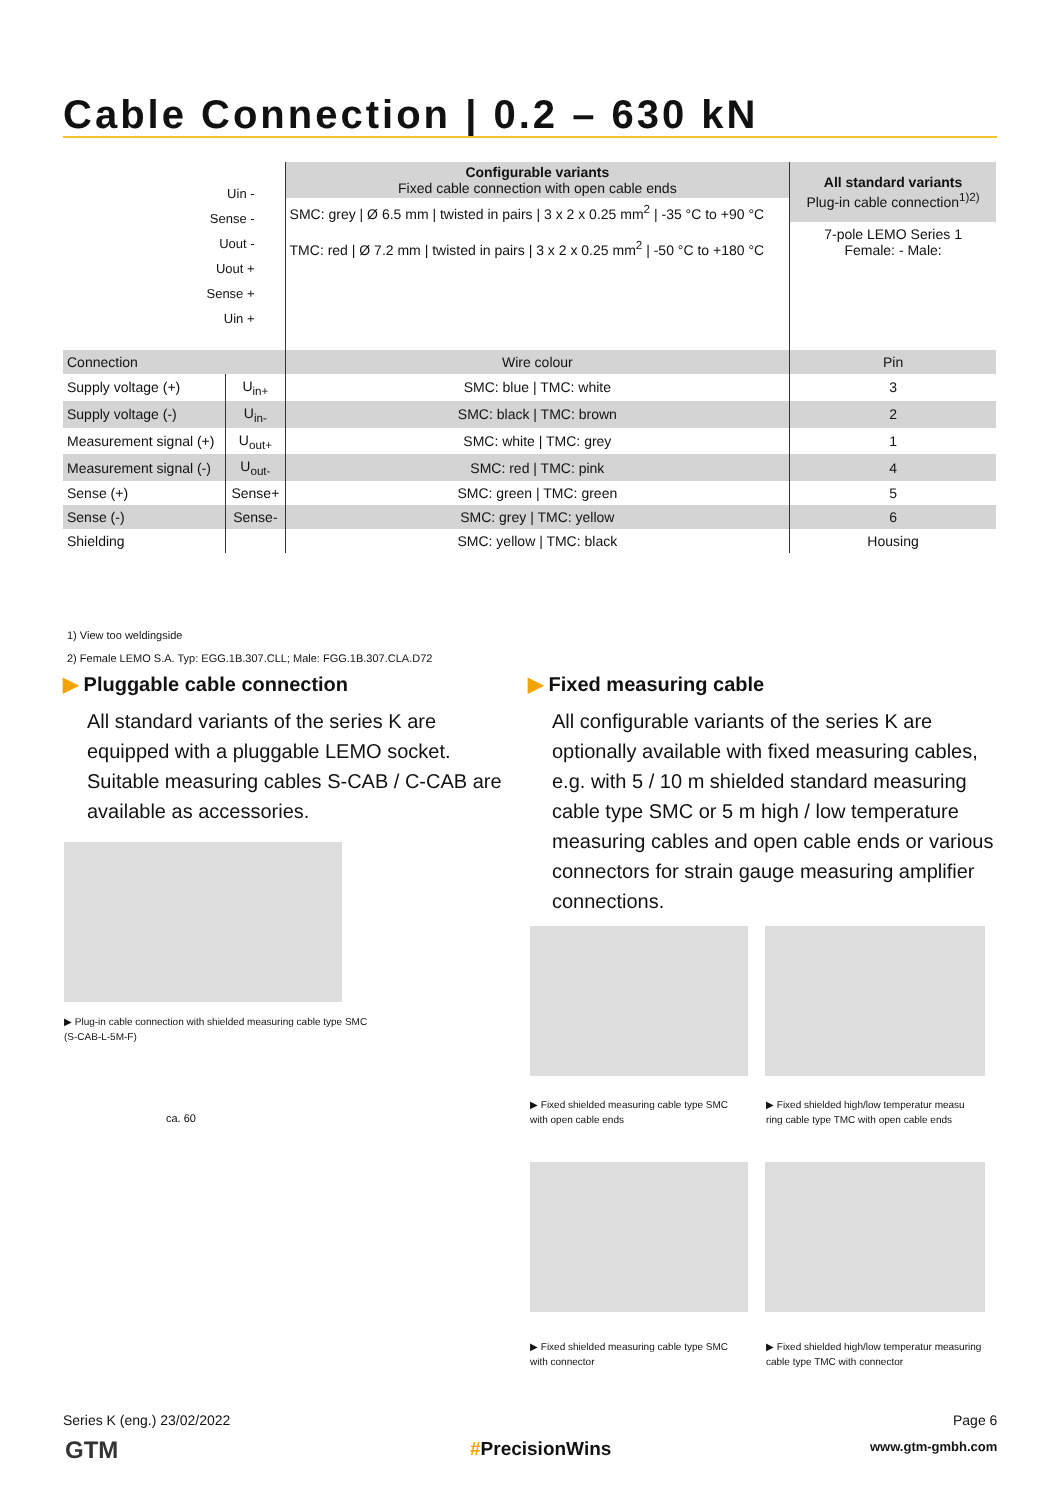Cable Connection | 0.2 – 630 kN
| Uin - Sense - Uout - Uout + Sense + Uin + | | Configurable variants Fixed cable connection with open cable ends SMC: grey / Ø 6.5 mm / twisted in pairs / 3 x 2 x 0.25 mm<sup>2</sup> / -35 °C to +90 °C TMC: red / Ø 7.2 mm / twisted in pairs / 3 x 2 x 0.25 mm<sup>2</sup> / -50 °C to +180 °C | All standard variants Plug-in cable connection<sup>1)2)</sup> 7-pole LEMO Series 1 Female: - Male: |
| Connection | | Wire colour | Pin |
| Supply voltage (+) | U<sub>in+</sub> | SMC: blue / TMC: white | 3 |
| Supply voltage (-) | U<sub>in-</sub> | SMC: black / TMC: brown | 2 |
| Measurement signal (+) | U<sub>out+</sub> | SMC: white / TMC: grey | 1 |
| Measurement signal (-) | U<sub>out-</sub> | SMC: red / TMC: pink | 4 |
| Sense (+) | Sense+ | SMC: green / TMC: green | 5 |
| Sense (-) | Sense- | SMC: grey / TMC: yellow | 6 |
| Shielding | | SMC: yellow / TMC: black | Housing |
1) View too weldingside
2) Female LEMO S.A. Typ: EGG.1B.307.CLL; Male: FGG.1B.307.CLA.D72
▶ Pluggable cable connection
All standard variants of the series K are equipped with a pluggable LEMO socket. Suitable measuring cables S-CAB / C-CAB are available as accessories.
▶ Fixed measuring cable
All configurable variants of the series K are optionally available with fixed measuring cables, e.g. with 5 / 10 m shielded standard measuring cable type SMC or 5 m high / low temperature measuring cables and open cable ends or various connectors for strain gauge measuring amplifier connections.
▶ Plug-in cable connection with shielded measuring cable type SMC
(S-CAB-L-5M-F)
ca. 60
▶ Fixed shielded measuring cable type SMC
with open cable ends
▶ Fixed shielded high/low temperatur measu
ring cable type TMC with open cable ends
▶ Fixed shielded measuring cable type SMC
with connector
▶ Fixed shielded high/low temperatur measuring
cable type TMC with connector
Series K (eng.) 23/02/2022 Page 6
GTM #PrecisionWins www.gtm-gmbh.com